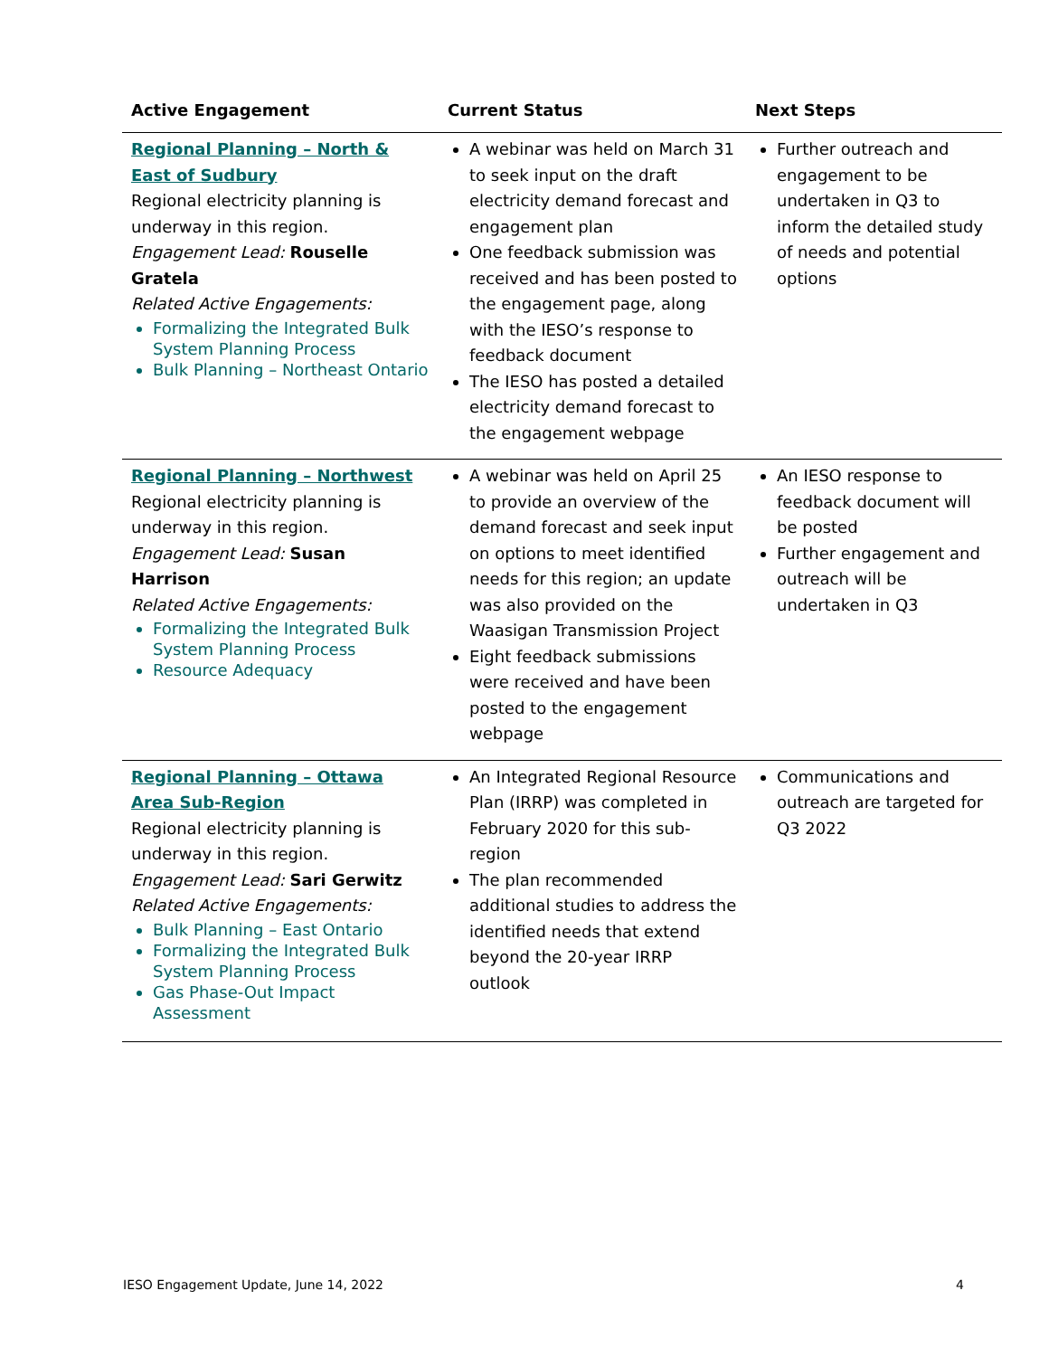| Active Engagement | Current Status | Next Steps |
| --- | --- | --- |
| Regional Planning – North & East of Sudbury Regional electricity planning is underway in this region. Engagement Lead: Rouselle Gratela Related Active Engagements: Formalizing the Integrated Bulk System Planning Process Bulk Planning – Northeast Ontario | A webinar was held on March 31 to seek input on the draft electricity demand forecast and engagement plan One feedback submission was received and has been posted to the engagement page, along with the IESO’s response to feedback document The IESO has posted a detailed electricity demand forecast to the engagement webpage | Further outreach and engagement to be undertaken in Q3 to inform the detailed study of needs and potential options |
| Regional Planning – Northwest Regional electricity planning is underway in this region. Engagement Lead: Susan Harrison Related Active Engagements: Formalizing the Integrated Bulk System Planning Process Resource Adequacy | A webinar was held on April 25 to provide an overview of the demand forecast and seek input on options to meet identified needs for this region; an update was also provided on the Waasigan Transmission Project Eight feedback submissions were received and have been posted to the engagement webpage | An IESO response to feedback document will be posted Further engagement and outreach will be undertaken in Q3 |
| Regional Planning – Ottawa Area Sub-Region Regional electricity planning is underway in this region. Engagement Lead: Sari Gerwitz Related Active Engagements: Bulk Planning – East Ontario Formalizing the Integrated Bulk System Planning Process Gas Phase-Out Impact Assessment | An Integrated Regional Resource Plan (IRRP) was completed in February 2020 for this sub-region The plan recommended additional studies to address the identified needs that extend beyond the 20-year IRRP outlook | Communications and outreach are targeted for Q3 2022 |
IESO Engagement Update, June 14, 2022 4